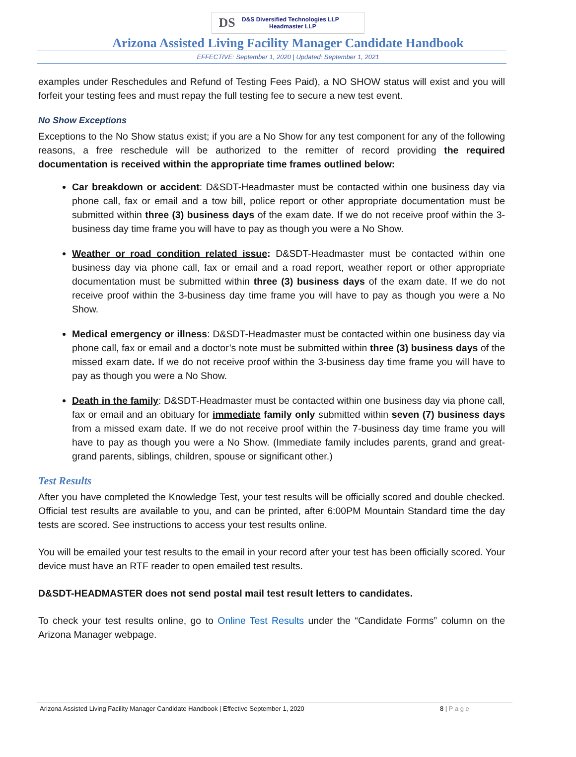DS
D&S Diversified Technologies LLP
Headmaster LLP
Arizona Assisted Living Facility Manager Candidate Handbook
EFFECTIVE: September 1, 2020 | Updated: September 1, 2021
examples under Reschedules and Refund of Testing Fees Paid), a NO SHOW status will exist and you will forfeit your testing fees and must repay the full testing fee to secure a new test event.
No Show Exceptions
Exceptions to the No Show status exist; if you are a No Show for any test component for any of the following reasons, a free reschedule will be authorized to the remitter of record providing the required documentation is received within the appropriate time frames outlined below:
Car breakdown or accident: D&SDT-Headmaster must be contacted within one business day via phone call, fax or email and a tow bill, police report or other appropriate documentation must be submitted within three (3) business days of the exam date. If we do not receive proof within the 3-business day time frame you will have to pay as though you were a No Show.
Weather or road condition related issue: D&SDT-Headmaster must be contacted within one business day via phone call, fax or email and a road report, weather report or other appropriate documentation must be submitted within three (3) business days of the exam date. If we do not receive proof within the 3-business day time frame you will have to pay as though you were a No Show.
Medical emergency or illness: D&SDT-Headmaster must be contacted within one business day via phone call, fax or email and a doctor’s note must be submitted within three (3) business days of the missed exam date. If we do not receive proof within the 3-business day time frame you will have to pay as though you were a No Show.
Death in the family: D&SDT-Headmaster must be contacted within one business day via phone call, fax or email and an obituary for immediate family only submitted within seven (7) business days from a missed exam date. If we do not receive proof within the 7-business day time frame you will have to pay as though you were a No Show. (Immediate family includes parents, grand and great-grand parents, siblings, children, spouse or significant other.)
Test Results
After you have completed the Knowledge Test, your test results will be officially scored and double checked. Official test results are available to you, and can be printed, after 6:00PM Mountain Standard time the day tests are scored. See instructions to access your test results online.
You will be emailed your test results to the email in your record after your test has been officially scored. Your device must have an RTF reader to open emailed test results.
D&SDT-HEADMASTER does not send postal mail test result letters to candidates.
To check your test results online, go to Online Test Results under the “Candidate Forms” column on the Arizona Manager webpage.
Arizona Assisted Living Facility Manager Candidate Handbook | Effective September 1, 2020 8 | P a g e